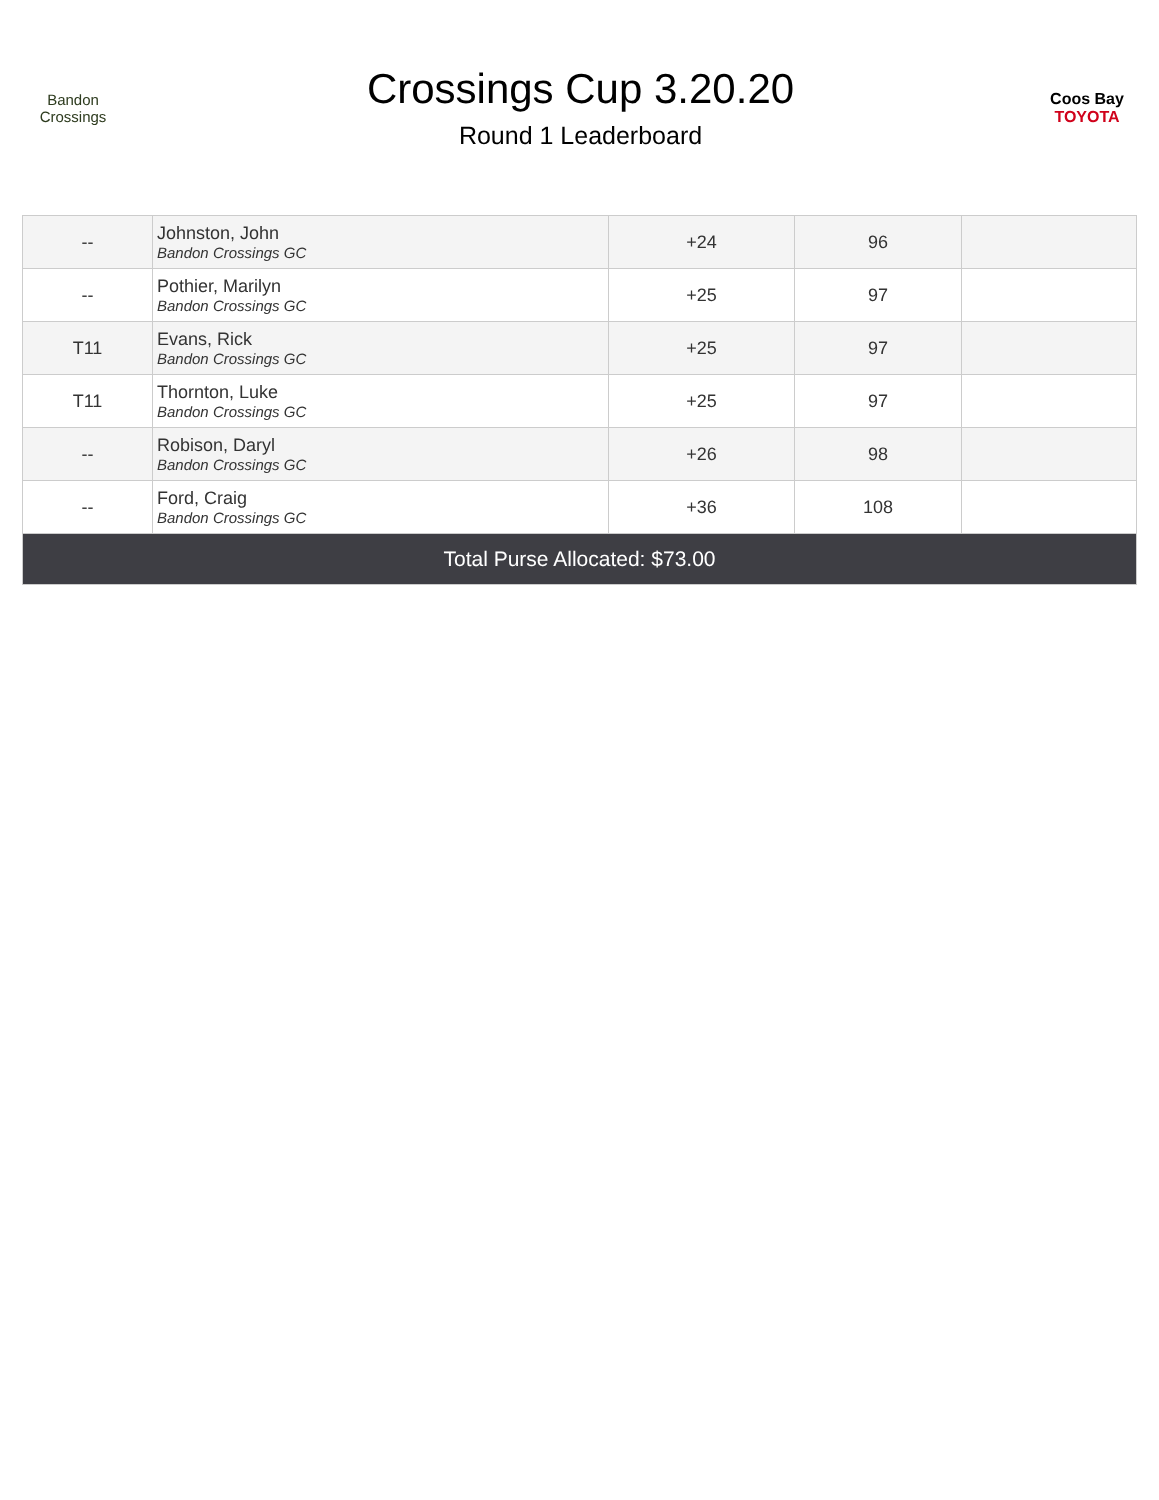Bandon Crossings
Crossings Cup 3.20.20
Round 1 Leaderboard
Coos Bay
TOYOTA
| -- | Johnston, John Bandon Crossings GC | +24 | 96 | |
| -- | Pothier, Marilyn Bandon Crossings GC | +25 | 97 | |
| T11 | Evans, Rick Bandon Crossings GC | +25 | 97 | |
| T11 | Thornton, Luke Bandon Crossings GC | +25 | 97 | |
| -- | Robison, Daryl Bandon Crossings GC | +26 | 98 | |
| -- | Ford, Craig Bandon Crossings GC | +36 | 108 | |
| Total Purse Allocated: $73.00 | | | | |